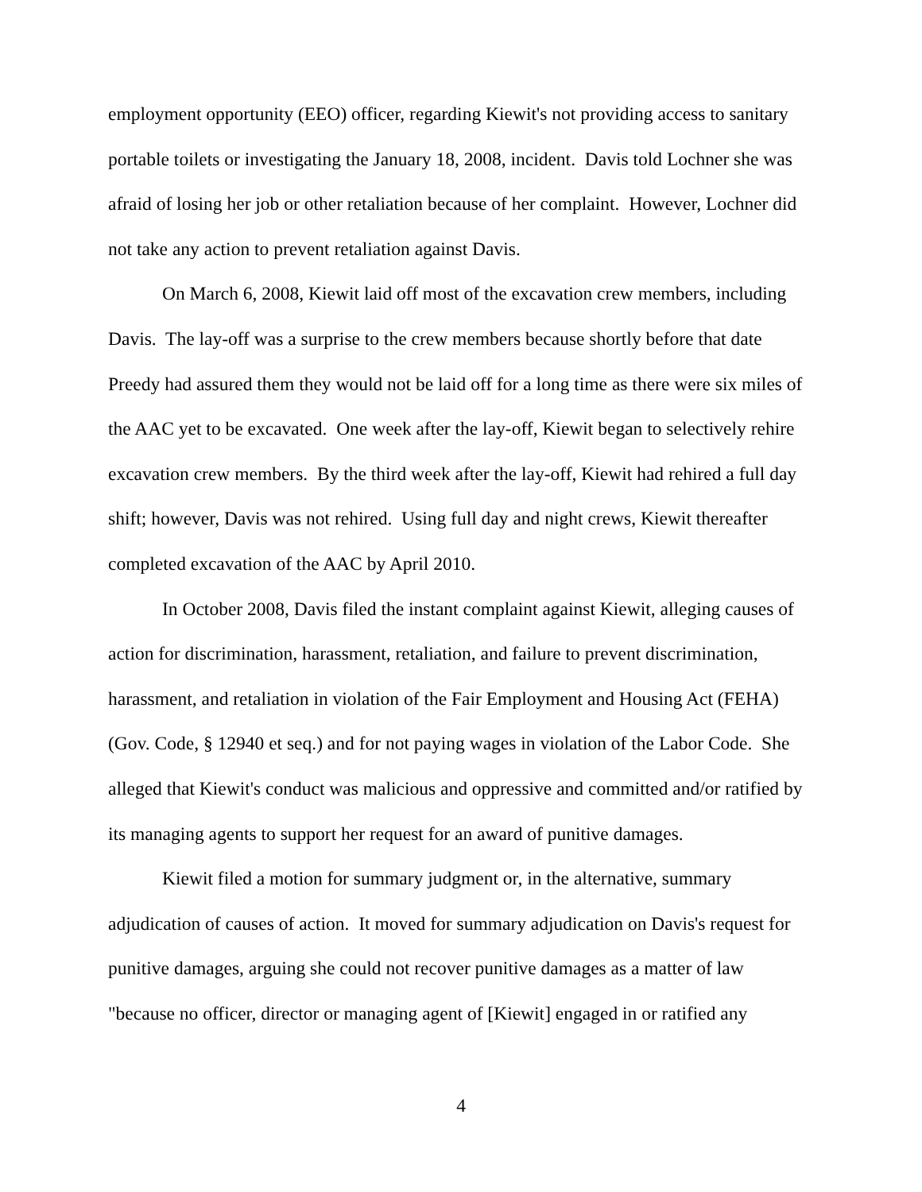employment opportunity (EEO) officer, regarding Kiewit's not providing access to sanitary portable toilets or investigating the January 18, 2008, incident. Davis told Lochner she was afraid of losing her job or other retaliation because of her complaint. However, Lochner did not take any action to prevent retaliation against Davis.
On March 6, 2008, Kiewit laid off most of the excavation crew members, including Davis. The lay-off was a surprise to the crew members because shortly before that date Preedy had assured them they would not be laid off for a long time as there were six miles of the AAC yet to be excavated. One week after the lay-off, Kiewit began to selectively rehire excavation crew members. By the third week after the lay-off, Kiewit had rehired a full day shift; however, Davis was not rehired. Using full day and night crews, Kiewit thereafter completed excavation of the AAC by April 2010.
In October 2008, Davis filed the instant complaint against Kiewit, alleging causes of action for discrimination, harassment, retaliation, and failure to prevent discrimination, harassment, and retaliation in violation of the Fair Employment and Housing Act (FEHA) (Gov. Code, § 12940 et seq.) and for not paying wages in violation of the Labor Code. She alleged that Kiewit's conduct was malicious and oppressive and committed and/or ratified by its managing agents to support her request for an award of punitive damages.
Kiewit filed a motion for summary judgment or, in the alternative, summary adjudication of causes of action. It moved for summary adjudication on Davis's request for punitive damages, arguing she could not recover punitive damages as a matter of law "because no officer, director or managing agent of [Kiewit] engaged in or ratified any
4